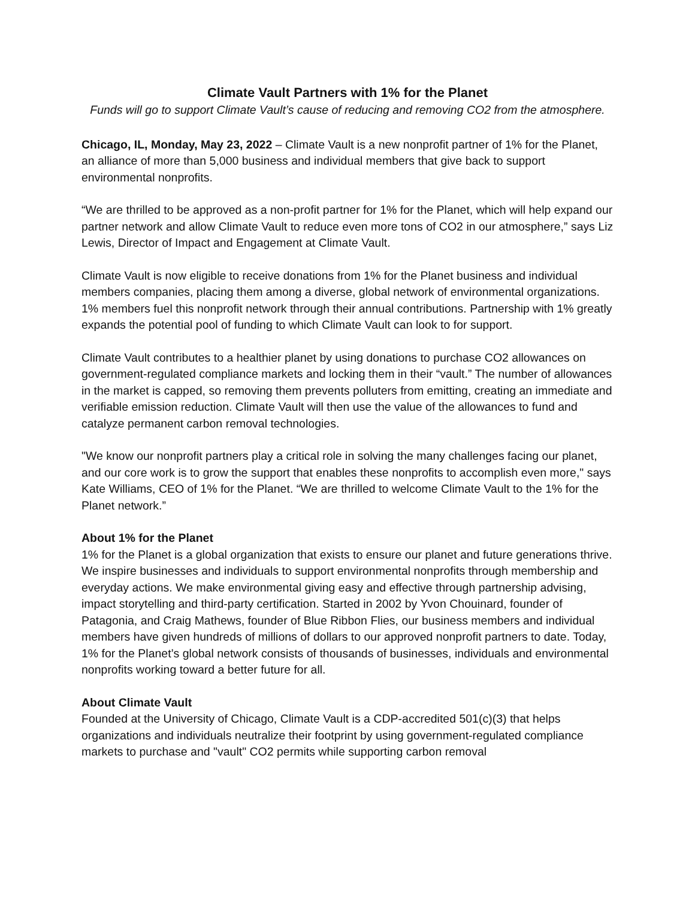Climate Vault Partners with 1% for the Planet
Funds will go to support Climate Vault’s cause of reducing and removing CO2 from the atmosphere.
Chicago, IL, Monday, May 23, 2022 – Climate Vault is a new nonprofit partner of 1% for the Planet, an alliance of more than 5,000 business and individual members that give back to support environmental nonprofits.
“We are thrilled to be approved as a non-profit partner for 1% for the Planet, which will help expand our partner network and allow Climate Vault to reduce even more tons of CO2 in our atmosphere,” says Liz Lewis, Director of Impact and Engagement at Climate Vault.
Climate Vault is now eligible to receive donations from 1% for the Planet business and individual members companies, placing them among a diverse, global network of environmental organizations. 1% members fuel this nonprofit network through their annual contributions. Partnership with 1% greatly expands the potential pool of funding to which Climate Vault can look to for support.
Climate Vault contributes to a healthier planet by using donations to purchase CO2 allowances on government-regulated compliance markets and locking them in their “vault.” The number of allowances in the market is capped, so removing them prevents polluters from emitting, creating an immediate and verifiable emission reduction. Climate Vault will then use the value of the allowances to fund and catalyze permanent carbon removal technologies.
"We know our nonprofit partners play a critical role in solving the many challenges facing our planet, and our core work is to grow the support that enables these nonprofits to accomplish even more," says Kate Williams, CEO of 1% for the Planet. “We are thrilled to welcome Climate Vault to the 1% for the Planet network.”
About 1% for the Planet
1% for the Planet is a global organization that exists to ensure our planet and future generations thrive. We inspire businesses and individuals to support environmental nonprofits through membership and everyday actions. We make environmental giving easy and effective through partnership advising, impact storytelling and third-party certification. Started in 2002 by Yvon Chouinard, founder of Patagonia, and Craig Mathews, founder of Blue Ribbon Flies, our business members and individual members have given hundreds of millions of dollars to our approved nonprofit partners to date. Today, 1% for the Planet’s global network consists of thousands of businesses, individuals and environmental nonprofits working toward a better future for all.
About Climate Vault
Founded at the University of Chicago, Climate Vault is a CDP-accredited 501(c)(3) that helps organizations and individuals neutralize their footprint by using government-regulated compliance markets to purchase and "vault" CO2 permits while supporting carbon removal